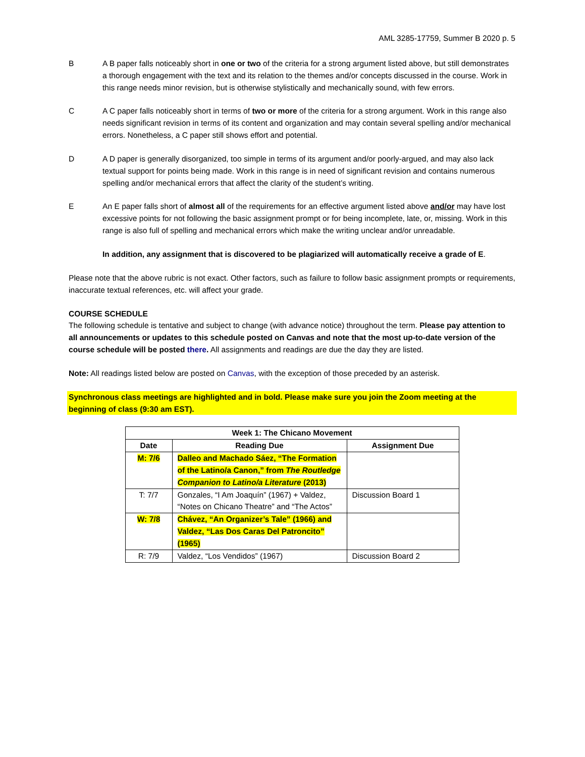AML 3285-17759, Summer B 2020 p. 5
B A B paper falls noticeably short in one or two of the criteria for a strong argument listed above, but still demonstrates a thorough engagement with the text and its relation to the themes and/or concepts discussed in the course. Work in this range needs minor revision, but is otherwise stylistically and mechanically sound, with few errors.
C A C paper falls noticeably short in terms of two or more of the criteria for a strong argument. Work in this range also needs significant revision in terms of its content and organization and may contain several spelling and/or mechanical errors. Nonetheless, a C paper still shows effort and potential.
D A D paper is generally disorganized, too simple in terms of its argument and/or poorly-argued, and may also lack textual support for points being made. Work in this range is in need of significant revision and contains numerous spelling and/or mechanical errors that affect the clarity of the student’s writing.
E An E paper falls short of almost all of the requirements for an effective argument listed above and/or may have lost excessive points for not following the basic assignment prompt or for being incomplete, late, or, missing. Work in this range is also full of spelling and mechanical errors which make the writing unclear and/or unreadable.
In addition, any assignment that is discovered to be plagiarized will automatically receive a grade of E.
Please note that the above rubric is not exact. Other factors, such as failure to follow basic assignment prompts or requirements, inaccurate textual references, etc. will affect your grade.
COURSE SCHEDULE
The following schedule is tentative and subject to change (with advance notice) throughout the term. Please pay attention to all announcements or updates to this schedule posted on Canvas and note that the most up-to-date version of the course schedule will be posted there. All assignments and readings are due the day they are listed.
Note: All readings listed below are posted on Canvas, with the exception of those preceded by an asterisk.
Synchronous class meetings are highlighted and in bold. Please make sure you join the Zoom meeting at the beginning of class (9:30 am EST).
| Week 1: The Chicano Movement | | |
| --- | --- | --- |
| Date | Reading Due | Assignment Due |
| M: 7/6 | Dalleo and Machado Sáez, “The Formation of the Latino/a Canon,” from The Routledge Companion to Latino/a Literature (2013) | |
| T: 7/7 | Gonzales, “I Am Joaquín” (1967) + Valdez, “Notes on Chicano Theatre” and “The Actos” | Discussion Board 1 |
| W: 7/8 | Chávez, “An Organizer’s Tale” (1966) and Valdez, “Las Dos Caras Del Patroncito” (1965) | |
| R: 7/9 | Valdez, “Los Vendidos” (1967) | Discussion Board 2 |